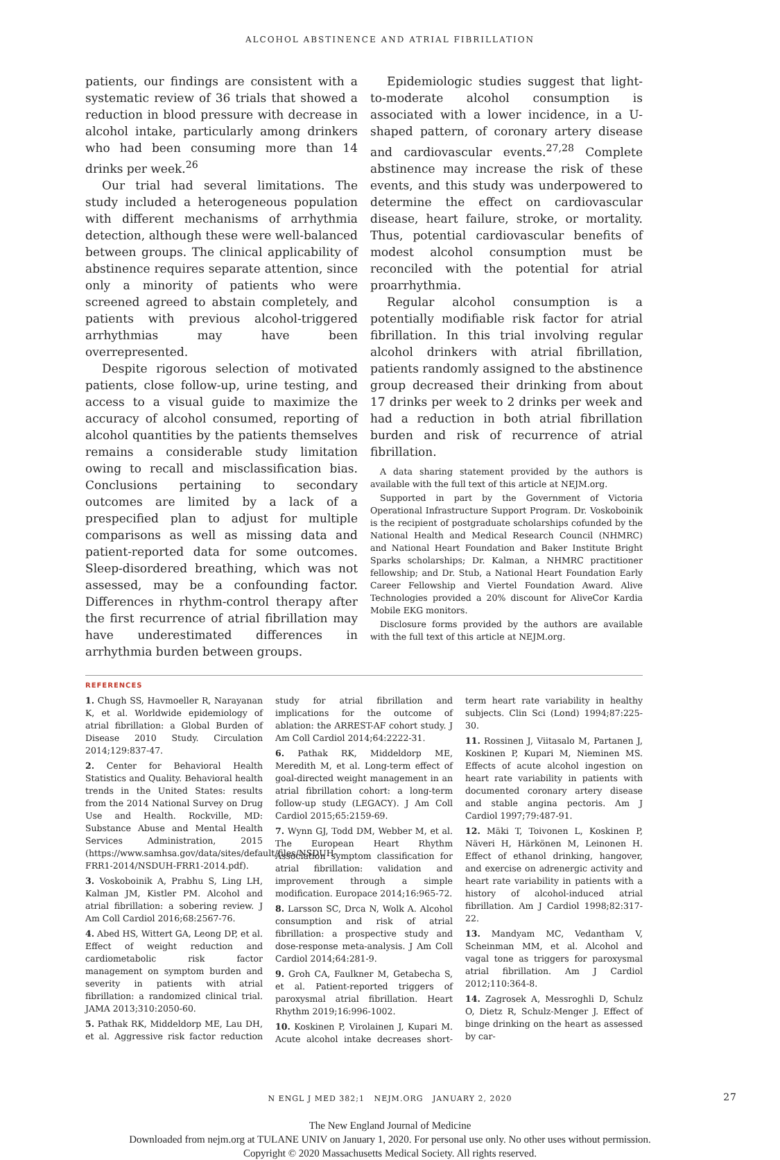ALCOHOL ABSTINENCE AND ATRIAL FIBRILLATION
patients, our findings are consistent with a systematic review of 36 trials that showed a reduction in blood pressure with decrease in alcohol intake, particularly among drinkers who had been consuming more than 14 drinks per week.<sup>26</sup>
Our trial had several limitations. The study included a heterogeneous population with different mechanisms of arrhythmia detection, although these were well-balanced between groups. The clinical applicability of abstinence requires separate attention, since only a minority of patients who were screened agreed to abstain completely, and patients with previous alcohol-triggered arrhythmias may have been overrepresented.
Despite rigorous selection of motivated patients, close follow-up, urine testing, and access to a visual guide to maximize the accuracy of alcohol consumed, reporting of alcohol quantities by the patients themselves remains a considerable study limitation owing to recall and misclassification bias. Conclusions pertaining to secondary outcomes are limited by a lack of a prespecified plan to adjust for multiple comparisons as well as missing data and patient-reported data for some outcomes. Sleep-disordered breathing, which was not assessed, may be a confounding factor. Differences in rhythm-control therapy after the first recurrence of atrial fibrillation may have underestimated differences in arrhythmia burden between groups.
Epidemiologic studies suggest that light-to-moderate alcohol consumption is associated with a lower incidence, in a U-shaped pattern, of coronary artery disease and cardiovascular events.<sup>27,28</sup> Complete abstinence may increase the risk of these events, and this study was underpowered to determine the effect on cardiovascular disease, heart failure, stroke, or mortality. Thus, potential cardiovascular benefits of modest alcohol consumption must be reconciled with the potential for atrial proarrhythmia.
Regular alcohol consumption is a potentially modifiable risk factor for atrial fibrillation. In this trial involving regular alcohol drinkers with atrial fibrillation, patients randomly assigned to the abstinence group decreased their drinking from about 17 drinks per week to 2 drinks per week and had a reduction in both atrial fibrillation burden and risk of recurrence of atrial fibrillation.
A data sharing statement provided by the authors is available with the full text of this article at NEJM.org.
Supported in part by the Government of Victoria Operational Infrastructure Support Program. Dr. Voskoboinik is the recipient of postgraduate scholarships cofunded by the National Health and Medical Research Council (NHMRC) and National Heart Foundation and Baker Institute Bright Sparks scholarships; Dr. Kalman, a NHMRC practitioner fellowship; and Dr. Stub, a National Heart Foundation Early Career Fellowship and Viertel Foundation Award. Alive Technologies provided a 20% discount for AliveCor Kardia Mobile EKG monitors.
Disclosure forms provided by the authors are available with the full text of this article at NEJM.org.
REFERENCES
1. Chugh SS, Havmoeller R, Narayanan K, et al. Worldwide epidemiology of atrial fibrillation: a Global Burden of Disease 2010 Study. Circulation 2014;129:837-47.
2. Center for Behavioral Health Statistics and Quality. Behavioral health trends in the United States: results from the 2014 National Survey on Drug Use and Health. Rockville, MD: Substance Abuse and Mental Health Services Administration, 2015 (https://www.samhsa.gov/data/sites/default/files/NSDUH-FRR1-2014/NSDUH-FRR1-2014.pdf).
3. Voskoboinik A, Prabhu S, Ling LH, Kalman JM, Kistler PM. Alcohol and atrial fibrillation: a sobering review. J Am Coll Cardiol 2016;68:2567-76.
4. Abed HS, Wittert GA, Leong DP, et al. Effect of weight reduction and cardiometabolic risk factor management on symptom burden and severity in patients with atrial fibrillation: a randomized clinical trial. JAMA 2013;310:2050-60.
5. Pathak RK, Middeldorp ME, Lau DH, et al. Aggressive risk factor reduction study for atrial fibrillation and implications for the outcome of ablation: the ARREST-AF cohort study. J Am Coll Cardiol 2014;64:2222-31.
6. Pathak RK, Middeldorp ME, Meredith M, et al. Long-term effect of goal-directed weight management in an atrial fibrillation cohort: a long-term follow-up study (LEGACY). J Am Coll Cardiol 2015;65:2159-69.
7. Wynn GJ, Todd DM, Webber M, et al. The European Heart Rhythm Association symptom classification for atrial fibrillation: validation and improvement through a simple modification. Europace 2014;16:965-72.
8. Larsson SC, Drca N, Wolk A. Alcohol consumption and risk of atrial fibrillation: a prospective study and dose-response meta-analysis. J Am Coll Cardiol 2014;64:281-9.
9. Groh CA, Faulkner M, Getabecha S, et al. Patient-reported triggers of paroxysmal atrial fibrillation. Heart Rhythm 2019;16:996-1002.
10. Koskinen P, Virolainen J, Kupari M. Acute alcohol intake decreases short-term heart rate variability in healthy subjects. Clin Sci (Lond) 1994;87:225-30.
11. Rossinen J, Viitasalo M, Partanen J, Koskinen P, Kupari M, Nieminen MS. Effects of acute alcohol ingestion on heart rate variability in patients with documented coronary artery disease and stable angina pectoris. Am J Cardiol 1997;79:487-91.
12. Mäki T, Toivonen L, Koskinen P, Näveri H, Härkönen M, Leinonen H. Effect of ethanol drinking, hangover, and exercise on adrenergic activity and heart rate variability in patients with a history of alcohol-induced atrial fibrillation. Am J Cardiol 1998;82:317-22.
13. Mandyam MC, Vedantham V, Scheinman MM, et al. Alcohol and vagal tone as triggers for paroxysmal atrial fibrillation. Am J Cardiol 2012;110:364-8.
14. Zagrosek A, Messroghli D, Schulz O, Dietz R, Schulz-Menger J. Effect of binge drinking on the heart as assessed by car-
N ENGL J MED 382;1 NEJM.ORG JANUARY 2, 2020 27
The New England Journal of Medicine
Downloaded from nejm.org at TULANE UNIV on January 1, 2020. For personal use only. No other uses without permission.
Copyright © 2020 Massachusetts Medical Society. All rights reserved.